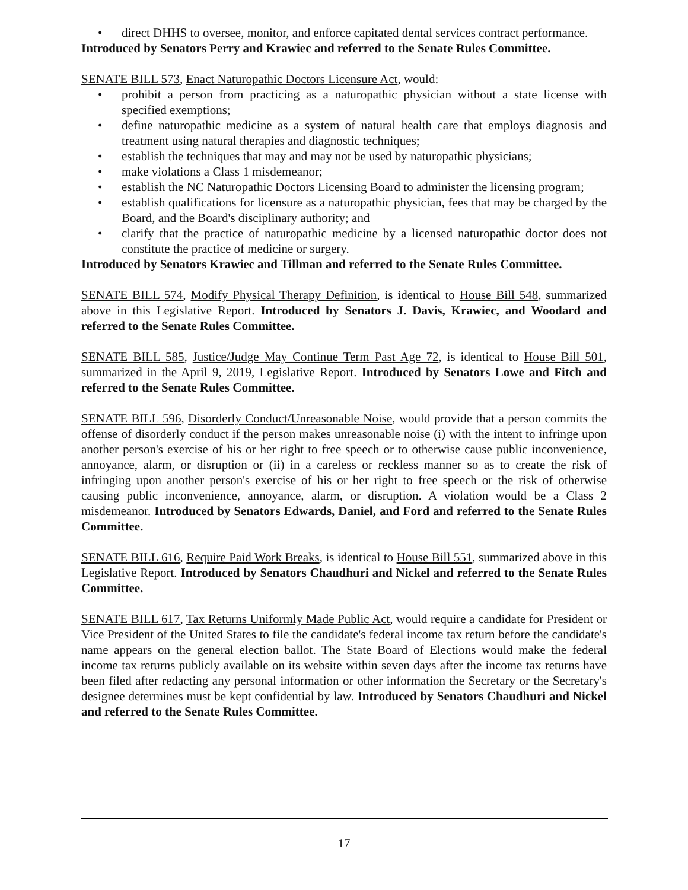• direct DHHS to oversee, monitor, and enforce capitated dental services contract performance.
Introduced by Senators Perry and Krawiec and referred to the Senate Rules Committee.
SENATE BILL 573, Enact Naturopathic Doctors Licensure Act, would:
• prohibit a person from practicing as a naturopathic physician without a state license with specified exemptions;
• define naturopathic medicine as a system of natural health care that employs diagnosis and treatment using natural therapies and diagnostic techniques;
• establish the techniques that may and may not be used by naturopathic physicians;
• make violations a Class 1 misdemeanor;
• establish the NC Naturopathic Doctors Licensing Board to administer the licensing program;
• establish qualifications for licensure as a naturopathic physician, fees that may be charged by the Board, and the Board's disciplinary authority; and
• clarify that the practice of naturopathic medicine by a licensed naturopathic doctor does not constitute the practice of medicine or surgery.
Introduced by Senators Krawiec and Tillman and referred to the Senate Rules Committee.
SENATE BILL 574, Modify Physical Therapy Definition, is identical to House Bill 548, summarized above in this Legislative Report. Introduced by Senators J. Davis, Krawiec, and Woodard and referred to the Senate Rules Committee.
SENATE BILL 585, Justice/Judge May Continue Term Past Age 72, is identical to House Bill 501, summarized in the April 9, 2019, Legislative Report. Introduced by Senators Lowe and Fitch and referred to the Senate Rules Committee.
SENATE BILL 596, Disorderly Conduct/Unreasonable Noise, would provide that a person commits the offense of disorderly conduct if the person makes unreasonable noise (i) with the intent to infringe upon another person's exercise of his or her right to free speech or to otherwise cause public inconvenience, annoyance, alarm, or disruption or (ii) in a careless or reckless manner so as to create the risk of infringing upon another person's exercise of his or her right to free speech or the risk of otherwise causing public inconvenience, annoyance, alarm, or disruption. A violation would be a Class 2 misdemeanor. Introduced by Senators Edwards, Daniel, and Ford and referred to the Senate Rules Committee.
SENATE BILL 616, Require Paid Work Breaks, is identical to House Bill 551, summarized above in this Legislative Report. Introduced by Senators Chaudhuri and Nickel and referred to the Senate Rules Committee.
SENATE BILL 617, Tax Returns Uniformly Made Public Act, would require a candidate for President or Vice President of the United States to file the candidate's federal income tax return before the candidate's name appears on the general election ballot. The State Board of Elections would make the federal income tax returns publicly available on its website within seven days after the income tax returns have been filed after redacting any personal information or other information the Secretary or the Secretary's designee determines must be kept confidential by law. Introduced by Senators Chaudhuri and Nickel and referred to the Senate Rules Committee.
17